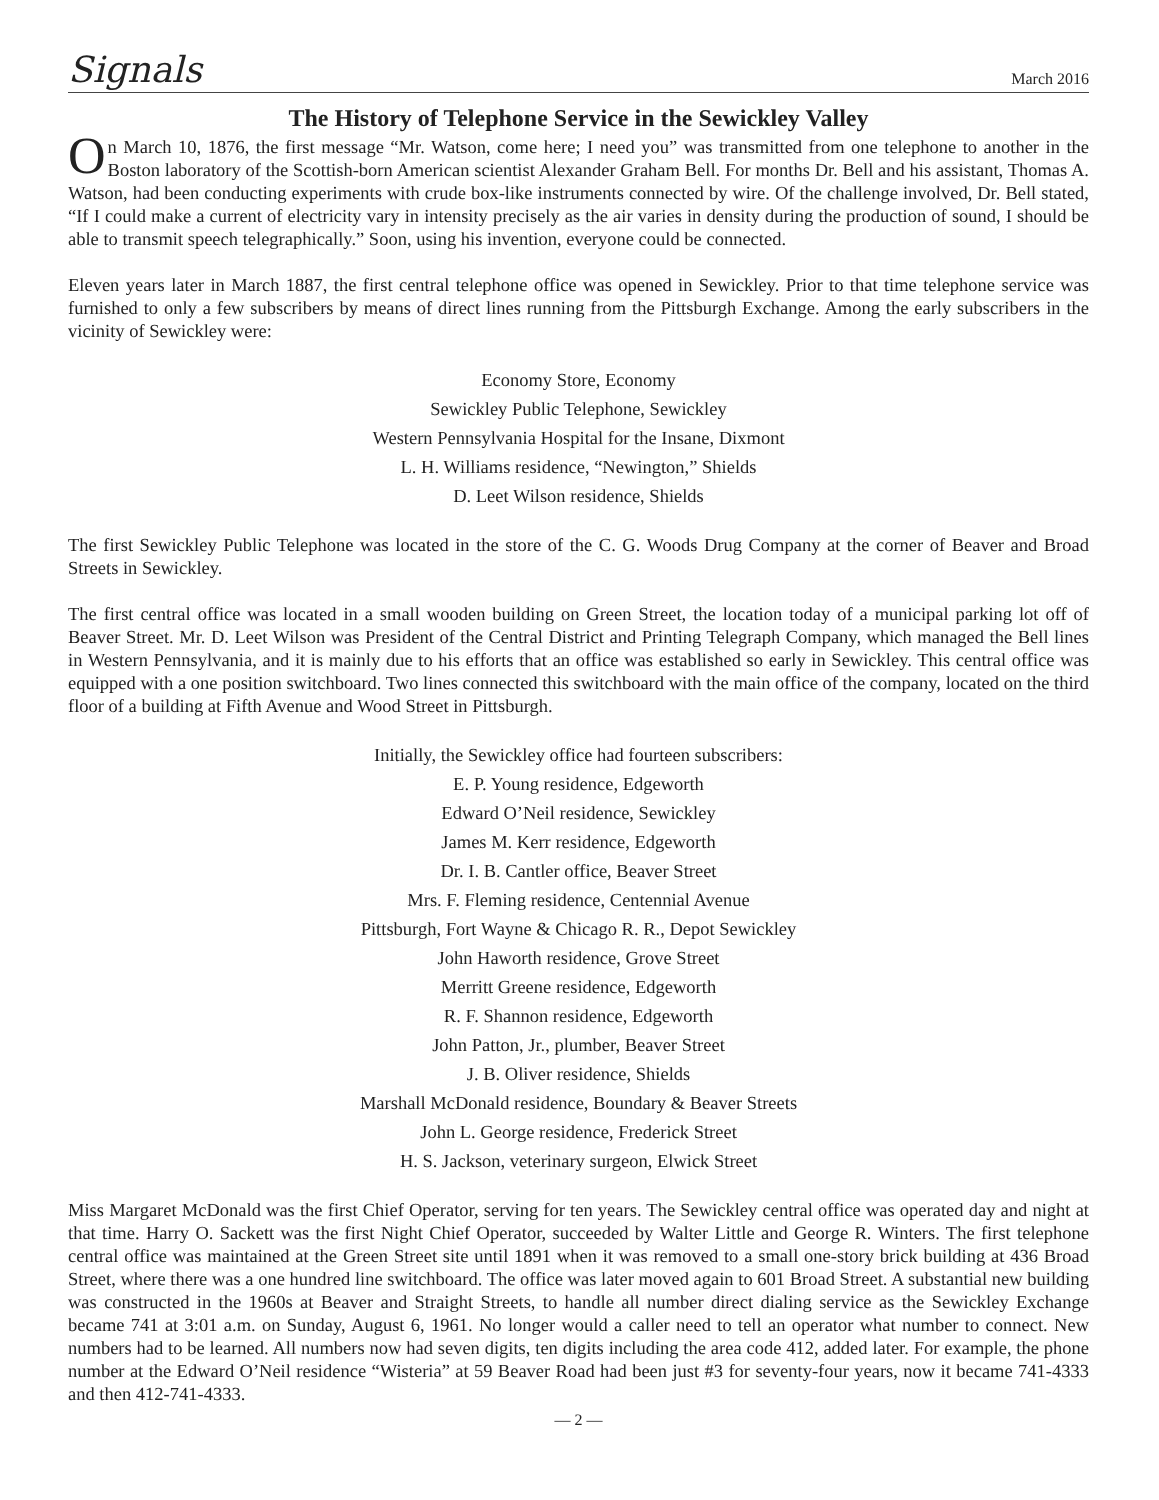Signals March 2016
The History of Telephone Service in the Sewickley Valley
On March 10, 1876, the first message “Mr. Watson, come here; I need you” was transmitted from one telephone to another in the Boston laboratory of the Scottish-born American scientist Alexander Graham Bell. For months Dr. Bell and his assistant, Thomas A. Watson, had been conducting experiments with crude box-like instruments connected by wire. Of the challenge involved, Dr. Bell stated, “If I could make a current of electricity vary in intensity precisely as the air varies in density during the production of sound, I should be able to transmit speech telegraphically.” Soon, using his invention, everyone could be connected.
Eleven years later in March 1887, the first central telephone office was opened in Sewickley. Prior to that time telephone service was furnished to only a few subscribers by means of direct lines running from the Pittsburgh Exchange. Among the early subscribers in the vicinity of Sewickley were:
Economy Store, Economy
Sewickley Public Telephone, Sewickley
Western Pennsylvania Hospital for the Insane, Dixmont
L. H. Williams residence, “Newington,” Shields
D. Leet Wilson residence, Shields
The first Sewickley Public Telephone was located in the store of the C. G. Woods Drug Company at the corner of Beaver and Broad Streets in Sewickley.
The first central office was located in a small wooden building on Green Street, the location today of a municipal parking lot off of Beaver Street. Mr. D. Leet Wilson was President of the Central District and Printing Telegraph Company, which managed the Bell lines in Western Pennsylvania, and it is mainly due to his efforts that an office was established so early in Sewickley. This central office was equipped with a one position switchboard. Two lines connected this switchboard with the main office of the company, located on the third floor of a building at Fifth Avenue and Wood Street in Pittsburgh.
Initially, the Sewickley office had fourteen subscribers:
E. P. Young residence, Edgeworth
Edward O’Neil residence, Sewickley
James M. Kerr residence, Edgeworth
Dr. I. B. Cantler office, Beaver Street
Mrs. F. Fleming residence, Centennial Avenue
Pittsburgh, Fort Wayne & Chicago R. R., Depot Sewickley
John Haworth residence, Grove Street
Merritt Greene residence, Edgeworth
R. F. Shannon residence, Edgeworth
John Patton, Jr., plumber, Beaver Street
J. B. Oliver residence, Shields
Marshall McDonald residence, Boundary & Beaver Streets
John L. George residence, Frederick Street
H. S. Jackson, veterinary surgeon, Elwick Street
Miss Margaret McDonald was the first Chief Operator, serving for ten years. The Sewickley central office was operated day and night at that time. Harry O. Sackett was the first Night Chief Operator, succeeded by Walter Little and George R. Winters. The first telephone central office was maintained at the Green Street site until 1891 when it was removed to a small one-story brick building at 436 Broad Street, where there was a one hundred line switchboard. The office was later moved again to 601 Broad Street. A substantial new building was constructed in the 1960s at Beaver and Straight Streets, to handle all number direct dialing service as the Sewickley Exchange became 741 at 3:01 a.m. on Sunday, August 6, 1961. No longer would a caller need to tell an operator what number to connect. New numbers had to be learned. All numbers now had seven digits, ten digits including the area code 412, added later. For example, the phone number at the Edward O’Neil residence “Wisteria” at 59 Beaver Road had been just #3 for seventy-four years, now it became 741-4333 and then 412-741-4333.
— 2 —